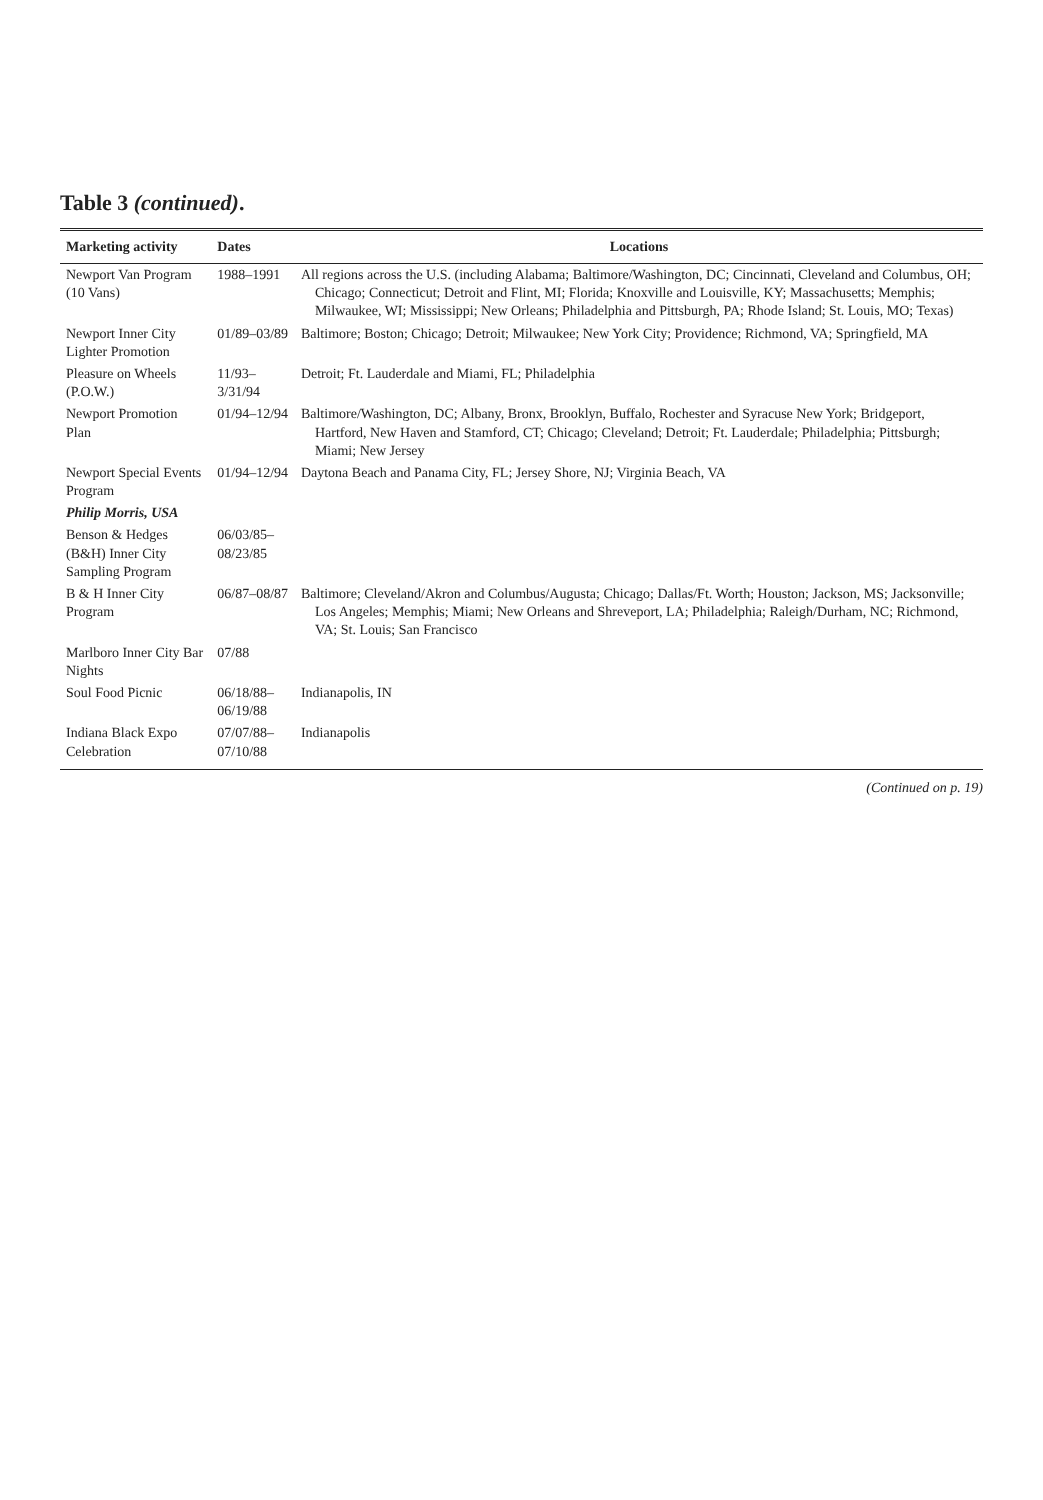Table 3 (continued).
| Marketing activity | Dates | Locations |
| --- | --- | --- |
| Newport Van Program (10 Vans) | 1988–1991 | All regions across the U.S. (including Alabama; Baltimore/Washington, DC; Cincinnati, Cleveland and Columbus, OH; Chicago; Connecticut; Detroit and Flint, MI; Florida; Knoxville and Louisville, KY; Massachusetts; Memphis; Milwaukee, WI; Mississippi; New Orleans; Philadelphia and Pittsburgh, PA; Rhode Island; St. Louis, MO; Texas) |
| Newport Inner City Lighter Promotion | 01/89–03/89 | Baltimore; Boston; Chicago; Detroit; Milwaukee; New York City; Providence; Richmond, VA; Springfield, MA |
| Pleasure on Wheels (P.O.W.) | 11/93–3/31/94 | Detroit; Ft. Lauderdale and Miami, FL; Philadelphia |
| Newport Promotion Plan | 01/94–12/94 | Baltimore/Washington, DC; Albany, Bronx, Brooklyn, Buffalo, Rochester and Syracuse New York; Bridgeport, Hartford, New Haven and Stamford, CT; Chicago; Cleveland; Detroit; Ft. Lauderdale; Philadelphia; Pittsburgh; Miami; New Jersey |
| Newport Special Events Program | 01/94–12/94 | Daytona Beach and Panama City, FL; Jersey Shore, NJ; Virginia Beach, VA |
| Philip Morris, USA | | |
| Benson & Hedges (B&H) Inner City Sampling Program | 06/03/85–08/23/85 | |
| B & H Inner City Program | 06/87–08/87 | Baltimore; Cleveland/Akron and Columbus/Augusta; Chicago; Dallas/Ft. Worth; Houston; Jackson, MS; Jacksonville; Los Angeles; Memphis; Miami; New Orleans and Shreveport, LA; Philadelphia; Raleigh/Durham, NC; Richmond, VA; St. Louis; San Francisco |
| Marlboro Inner City Bar Nights | 07/88 | |
| Soul Food Picnic | 06/18/88–06/19/88 | Indianapolis, IN |
| Indiana Black Expo Celebration | 07/07/88–07/10/88 | Indianapolis |
(Continued on p. 19)